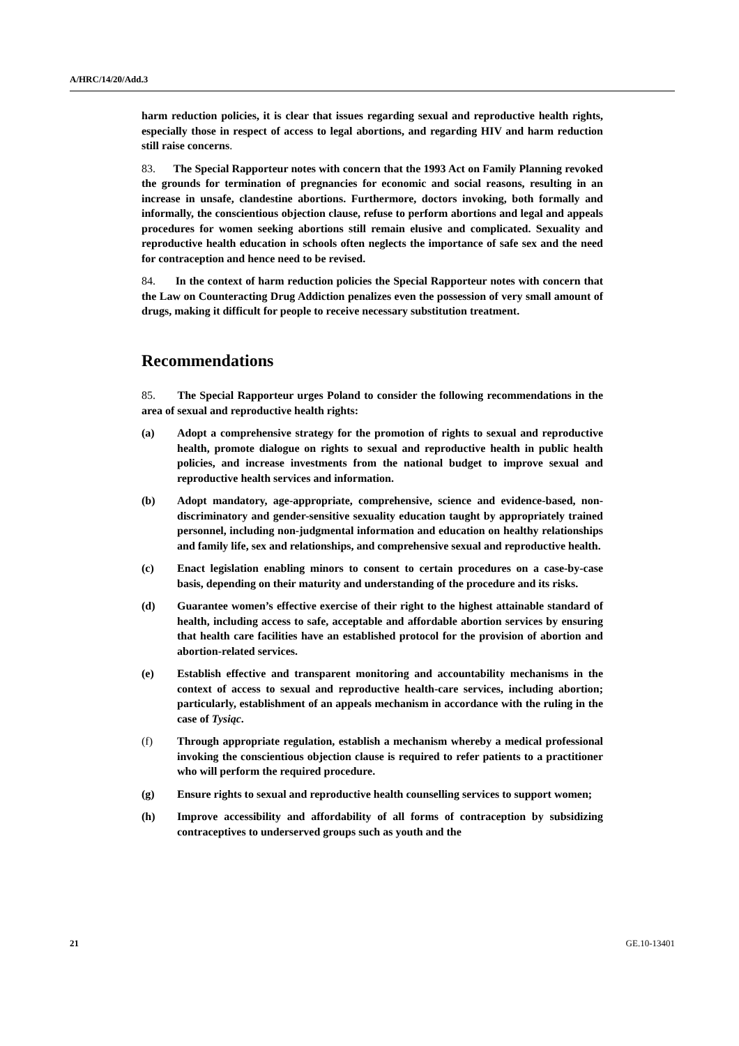A/HRC/14/20/Add.3
harm reduction policies, it is clear that issues regarding sexual and reproductive health rights, especially those in respect of access to legal abortions, and regarding HIV and harm reduction still raise concerns.
83. The Special Rapporteur notes with concern that the 1993 Act on Family Planning revoked the grounds for termination of pregnancies for economic and social reasons, resulting in an increase in unsafe, clandestine abortions. Furthermore, doctors invoking, both formally and informally, the conscientious objection clause, refuse to perform abortions and legal and appeals procedures for women seeking abortions still remain elusive and complicated. Sexuality and reproductive health education in schools often neglects the importance of safe sex and the need for contraception and hence need to be revised.
84. In the context of harm reduction policies the Special Rapporteur notes with concern that the Law on Counteracting Drug Addiction penalizes even the possession of very small amount of drugs, making it difficult for people to receive necessary substitution treatment.
Recommendations
85. The Special Rapporteur urges Poland to consider the following recommendations in the area of sexual and reproductive health rights:
(a) Adopt a comprehensive strategy for the promotion of rights to sexual and reproductive health, promote dialogue on rights to sexual and reproductive health in public health policies, and increase investments from the national budget to improve sexual and reproductive health services and information.
(b) Adopt mandatory, age-appropriate, comprehensive, science and evidence-based, non-discriminatory and gender-sensitive sexuality education taught by appropriately trained personnel, including non-judgmental information and education on healthy relationships and family life, sex and relationships, and comprehensive sexual and reproductive health.
(c) Enact legislation enabling minors to consent to certain procedures on a case-by-case basis, depending on their maturity and understanding of the procedure and its risks.
(d) Guarantee women’s effective exercise of their right to the highest attainable standard of health, including access to safe, acceptable and affordable abortion services by ensuring that health care facilities have an established protocol for the provision of abortion and abortion-related services.
(e) Establish effective and transparent monitoring and accountability mechanisms in the context of access to sexual and reproductive health-care services, including abortion; particularly, establishment of an appeals mechanism in accordance with the ruling in the case of Tysiąc.
(f) Through appropriate regulation, establish a mechanism whereby a medical professional invoking the conscientious objection clause is required to refer patients to a practitioner who will perform the required procedure.
(g) Ensure rights to sexual and reproductive health counselling services to support women;
(h) Improve accessibility and affordability of all forms of contraception by subsidizing contraceptives to underserved groups such as youth and the
21 GE.10-13401